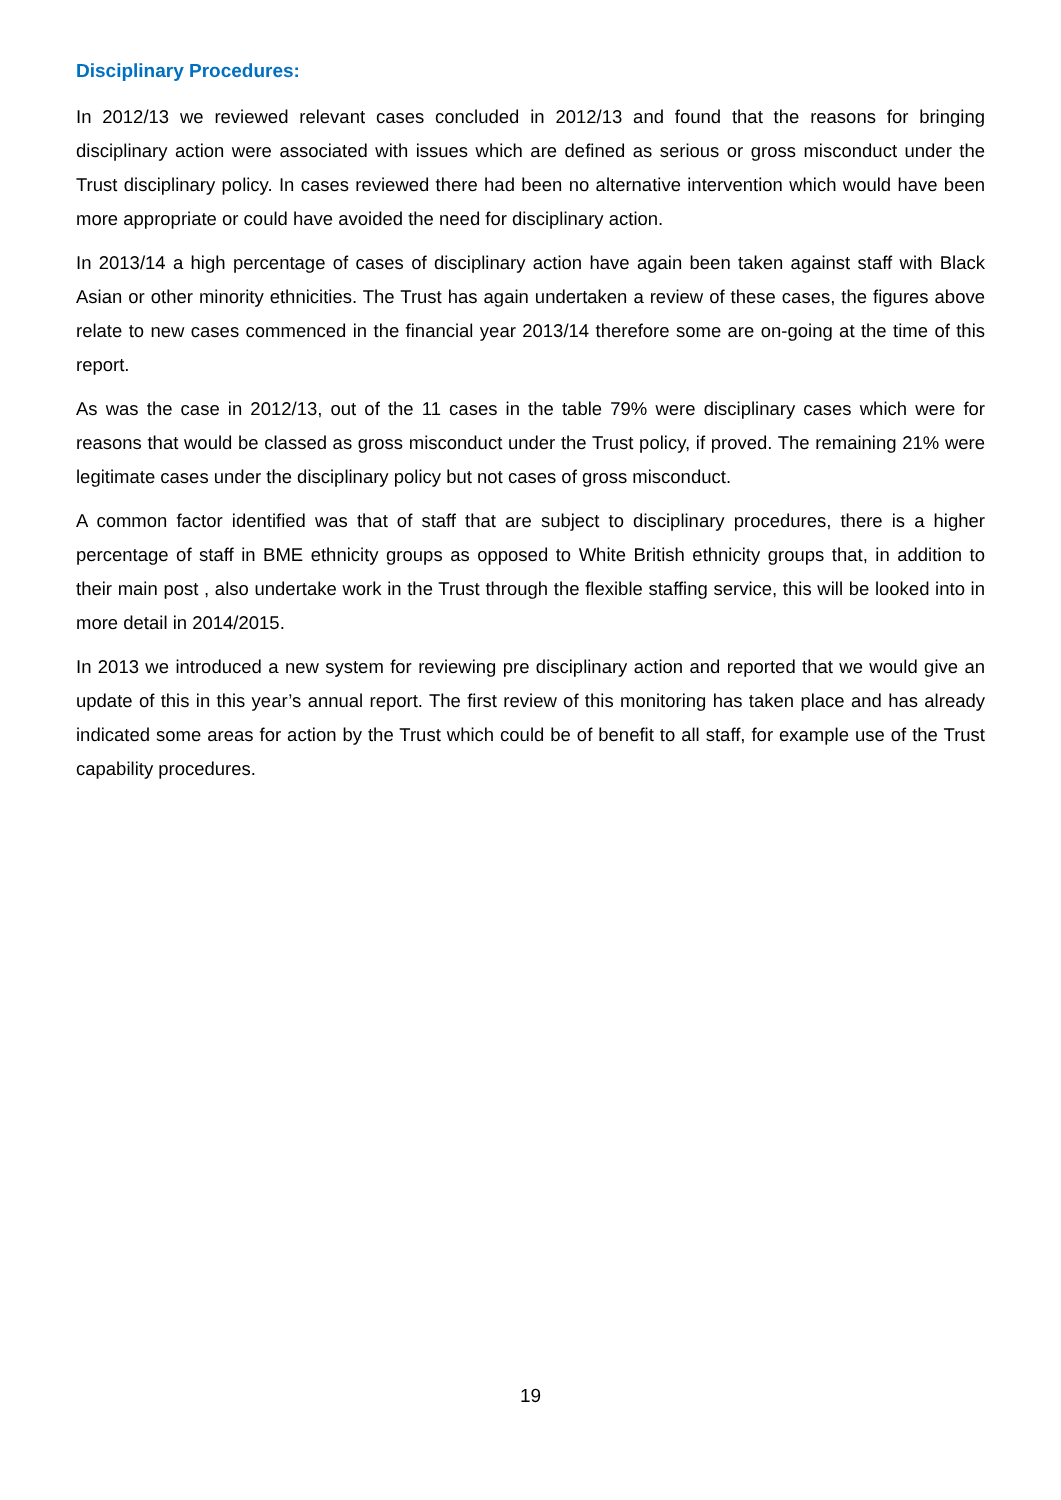Disciplinary Procedures:
In 2012/13 we reviewed relevant cases concluded in 2012/13 and found that the reasons for bringing disciplinary action were associated with issues which are defined as serious or gross misconduct under the Trust disciplinary policy. In cases reviewed there had been no alternative intervention which would have been more appropriate or could have avoided the need for disciplinary action.
In 2013/14 a high percentage of cases of disciplinary action have again been taken against staff with Black Asian or other minority ethnicities. The Trust has again undertaken a review of these cases, the figures above relate to new cases commenced in the financial year 2013/14 therefore some are on-going at the time of this report.
As was the case in 2012/13, out of the 11 cases in the table 79% were disciplinary cases which were for reasons that would be classed as gross misconduct under the Trust policy, if proved. The remaining 21% were legitimate cases under the disciplinary policy but not cases of gross misconduct.
A common factor identified was that of staff that are subject to disciplinary procedures, there is a higher percentage of staff in BME ethnicity groups as opposed to White British ethnicity groups that, in addition to their main post , also undertake work in the Trust through the flexible staffing service, this will be looked into in more detail in 2014/2015.
In 2013 we introduced a new system for reviewing pre disciplinary action and reported that we would give an update of this in this year’s annual report. The first review of this monitoring has taken place and has already indicated some areas for action by the Trust which could be of benefit to all staff, for example use of the Trust capability procedures.
19